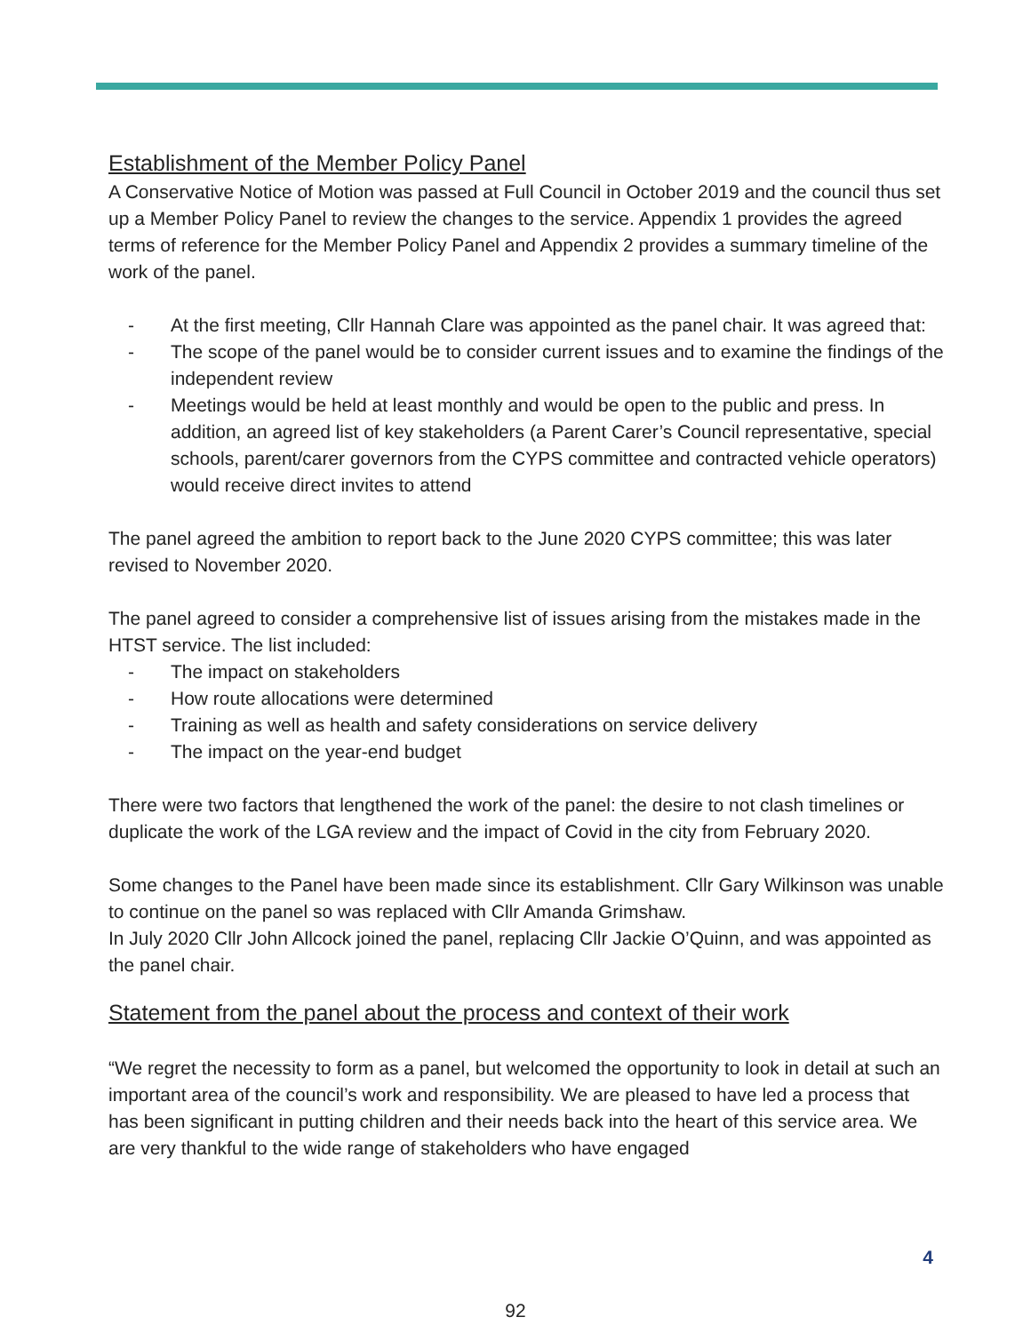Establishment of the Member Policy Panel
A Conservative Notice of Motion was passed at Full Council in October 2019 and the council thus set up a Member Policy Panel to review the changes to the service. Appendix 1 provides the agreed terms of reference for the Member Policy Panel and Appendix 2 provides a summary timeline of the work of the panel.
- At the first meeting, Cllr Hannah Clare was appointed as the panel chair. It was agreed that:
- The scope of the panel would be to consider current issues and to examine the findings of the independent review
- Meetings would be held at least monthly and would be open to the public and press. In addition, an agreed list of key stakeholders (a Parent Carer’s Council representative, special schools, parent/carer governors from the CYPS committee and contracted vehicle operators) would receive direct invites to attend
The panel agreed the ambition to report back to the June 2020 CYPS committee; this was later revised to November 2020.
The panel agreed to consider a comprehensive list of issues arising from the mistakes made in the HTST service. The list included:
- The impact on stakeholders
- How route allocations were determined
- Training as well as health and safety considerations on service delivery
- The impact on the year-end budget
There were two factors that lengthened the work of the panel: the desire to not clash timelines or duplicate the work of the LGA review and the impact of Covid in the city from February 2020.
Some changes to the Panel have been made since its establishment. Cllr Gary Wilkinson was unable to continue on the panel so was replaced with Cllr Amanda Grimshaw.
In July 2020 Cllr John Allcock joined the panel, replacing Cllr Jackie O’Quinn, and was appointed as the panel chair.
Statement from the panel about the process and context of their work
“We regret the necessity to form as a panel, but welcomed the opportunity to look in detail at such an important area of the council’s work and responsibility. We are pleased to have led a process that has been significant in putting children and their needs back into the heart of this service area. We are very thankful to the wide range of stakeholders who have engaged
4
92